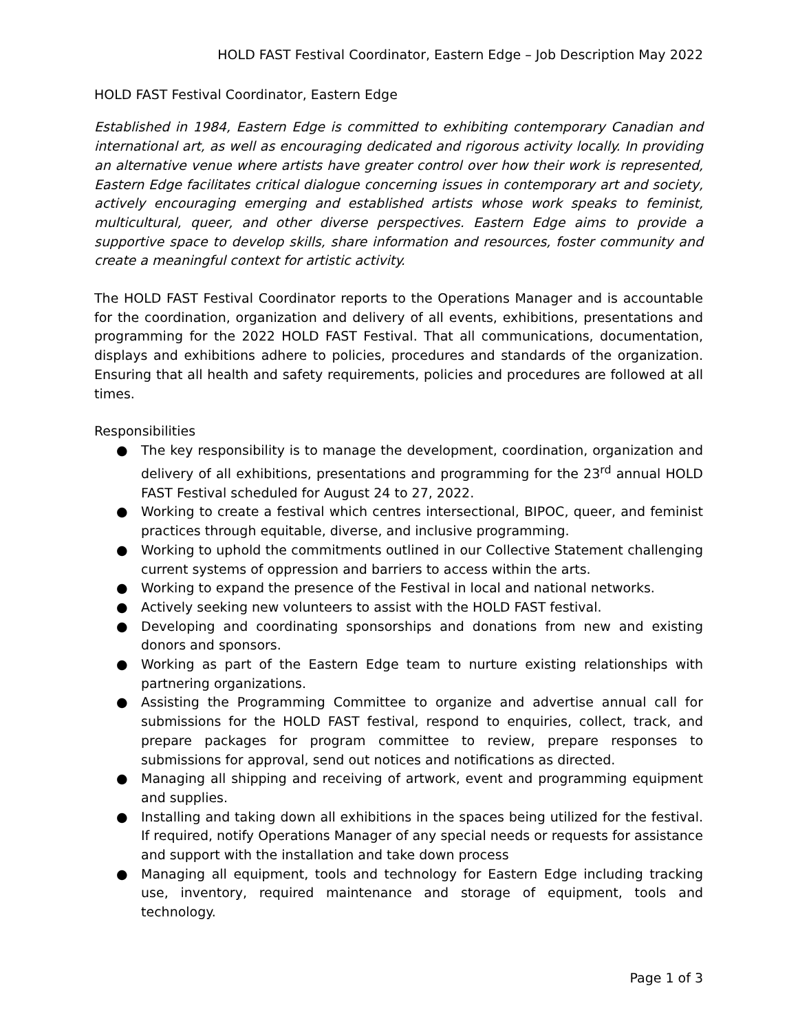HOLD FAST Festival Coordinator, Eastern Edge – Job Description May 2022
HOLD FAST Festival Coordinator, Eastern Edge
Established in 1984, Eastern Edge is committed to exhibiting contemporary Canadian and international art, as well as encouraging dedicated and rigorous activity locally. In providing an alternative venue where artists have greater control over how their work is represented, Eastern Edge facilitates critical dialogue concerning issues in contemporary art and society, actively encouraging emerging and established artists whose work speaks to feminist, multicultural, queer, and other diverse perspectives. Eastern Edge aims to provide a supportive space to develop skills, share information and resources, foster community and create a meaningful context for artistic activity.
The HOLD FAST Festival Coordinator reports to the Operations Manager and is accountable for the coordination, organization and delivery of all events, exhibitions, presentations and programming for the 2022 HOLD FAST Festival. That all communications, documentation, displays and exhibitions adhere to policies, procedures and standards of the organization. Ensuring that all health and safety requirements, policies and procedures are followed at all times.
Responsibilities
● The key responsibility is to manage the development, coordination, organization and delivery of all exhibitions, presentations and programming for the 23<sup>rd</sup> annual HOLD FAST Festival scheduled for August 24 to 27, 2022.
● Working to create a festival which centres intersectional, BIPOC, queer, and feminist practices through equitable, diverse, and inclusive programming.
● Working to uphold the commitments outlined in our Collective Statement challenging current systems of oppression and barriers to access within the arts.
● Working to expand the presence of the Festival in local and national networks.
● Actively seeking new volunteers to assist with the HOLD FAST festival.
● Developing and coordinating sponsorships and donations from new and existing donors and sponsors.
● Working as part of the Eastern Edge team to nurture existing relationships with partnering organizations.
● Assisting the Programming Committee to organize and advertise annual call for submissions for the HOLD FAST festival, respond to enquiries, collect, track, and prepare packages for program committee to review, prepare responses to submissions for approval, send out notices and notifications as directed.
● Managing all shipping and receiving of artwork, event and programming equipment and supplies.
● Installing and taking down all exhibitions in the spaces being utilized for the festival. If required, notify Operations Manager of any special needs or requests for assistance and support with the installation and take down process
● Managing all equipment, tools and technology for Eastern Edge including tracking use, inventory, required maintenance and storage of equipment, tools and technology.
Page 1 of 3